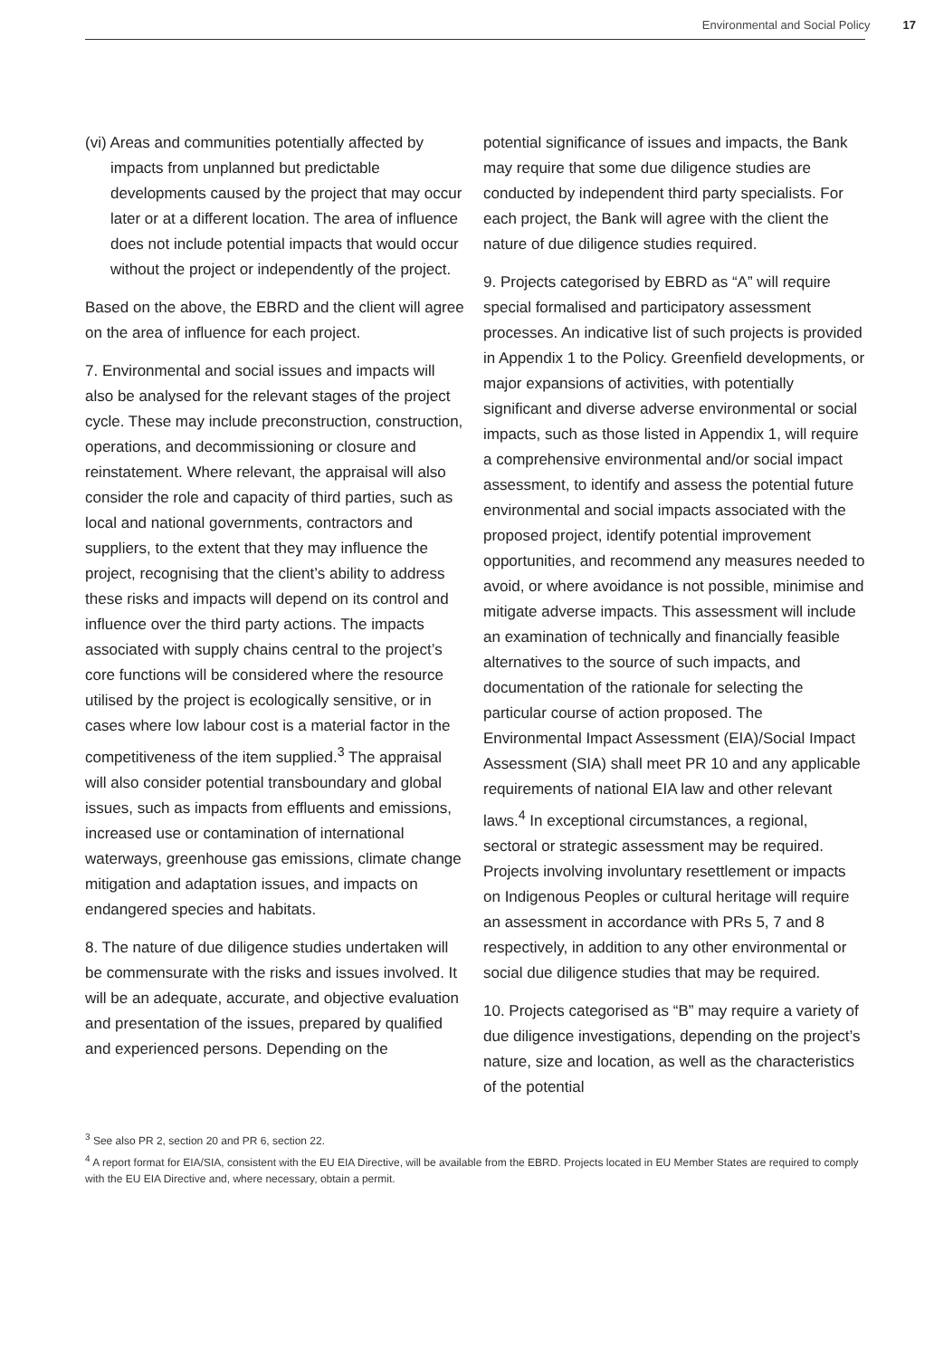Environmental and Social Policy 17
(vi) Areas and communities potentially affected by impacts from unplanned but predictable developments caused by the project that may occur later or at a different location. The area of influence does not include potential impacts that would occur without the project or independently of the project.
Based on the above, the EBRD and the client will agree on the area of influence for each project.
7. Environmental and social issues and impacts will also be analysed for the relevant stages of the project cycle. These may include preconstruction, construction, operations, and decommissioning or closure and reinstatement. Where relevant, the appraisal will also consider the role and capacity of third parties, such as local and national governments, contractors and suppliers, to the extent that they may influence the project, recognising that the client’s ability to address these risks and impacts will depend on its control and influence over the third party actions. The impacts associated with supply chains central to the project’s core functions will be considered where the resource utilised by the project is ecologically sensitive, or in cases where low labour cost is a material factor in the competitiveness of the item supplied.<sup>3</sup> The appraisal will also consider potential transboundary and global issues, such as impacts from effluents and emissions, increased use or contamination of international waterways, greenhouse gas emissions, climate change mitigation and adaptation issues, and impacts on endangered species and habitats.
8. The nature of due diligence studies undertaken will be commensurate with the risks and issues involved. It will be an adequate, accurate, and objective evaluation and presentation of the issues, prepared by qualified and experienced persons. Depending on the
potential significance of issues and impacts, the Bank may require that some due diligence studies are conducted by independent third party specialists. For each project, the Bank will agree with the client the nature of due diligence studies required.
9. Projects categorised by EBRD as “A” will require special formalised and participatory assessment processes. An indicative list of such projects is provided in Appendix 1 to the Policy. Greenfield developments, or major expansions of activities, with potentially significant and diverse adverse environmental or social impacts, such as those listed in Appendix 1, will require a comprehensive environmental and/or social impact assessment, to identify and assess the potential future environmental and social impacts associated with the proposed project, identify potential improvement opportunities, and recommend any measures needed to avoid, or where avoidance is not possible, minimise and mitigate adverse impacts. This assessment will include an examination of technically and financially feasible alternatives to the source of such impacts, and documentation of the rationale for selecting the particular course of action proposed. The Environmental Impact Assessment (EIA)/Social Impact Assessment (SIA) shall meet PR 10 and any applicable requirements of national EIA law and other relevant laws.<sup>4</sup> In exceptional circumstances, a regional, sectoral or strategic assessment may be required. Projects involving involuntary resettlement or impacts on Indigenous Peoples or cultural heritage will require an assessment in accordance with PRs 5, 7 and 8 respectively, in addition to any other environmental or social due diligence studies that may be required.
10. Projects categorised as “B” may require a variety of due diligence investigations, depending on the project’s nature, size and location, as well as the characteristics of the potential
<sup>3</sup> See also PR 2, section 20 and PR 6, section 22.
<sup>4</sup> A report format for EIA/SIA, consistent with the EU EIA Directive, will be available from the EBRD. Projects located in EU Member States are required to comply with the EU EIA Directive and, where necessary, obtain a permit.